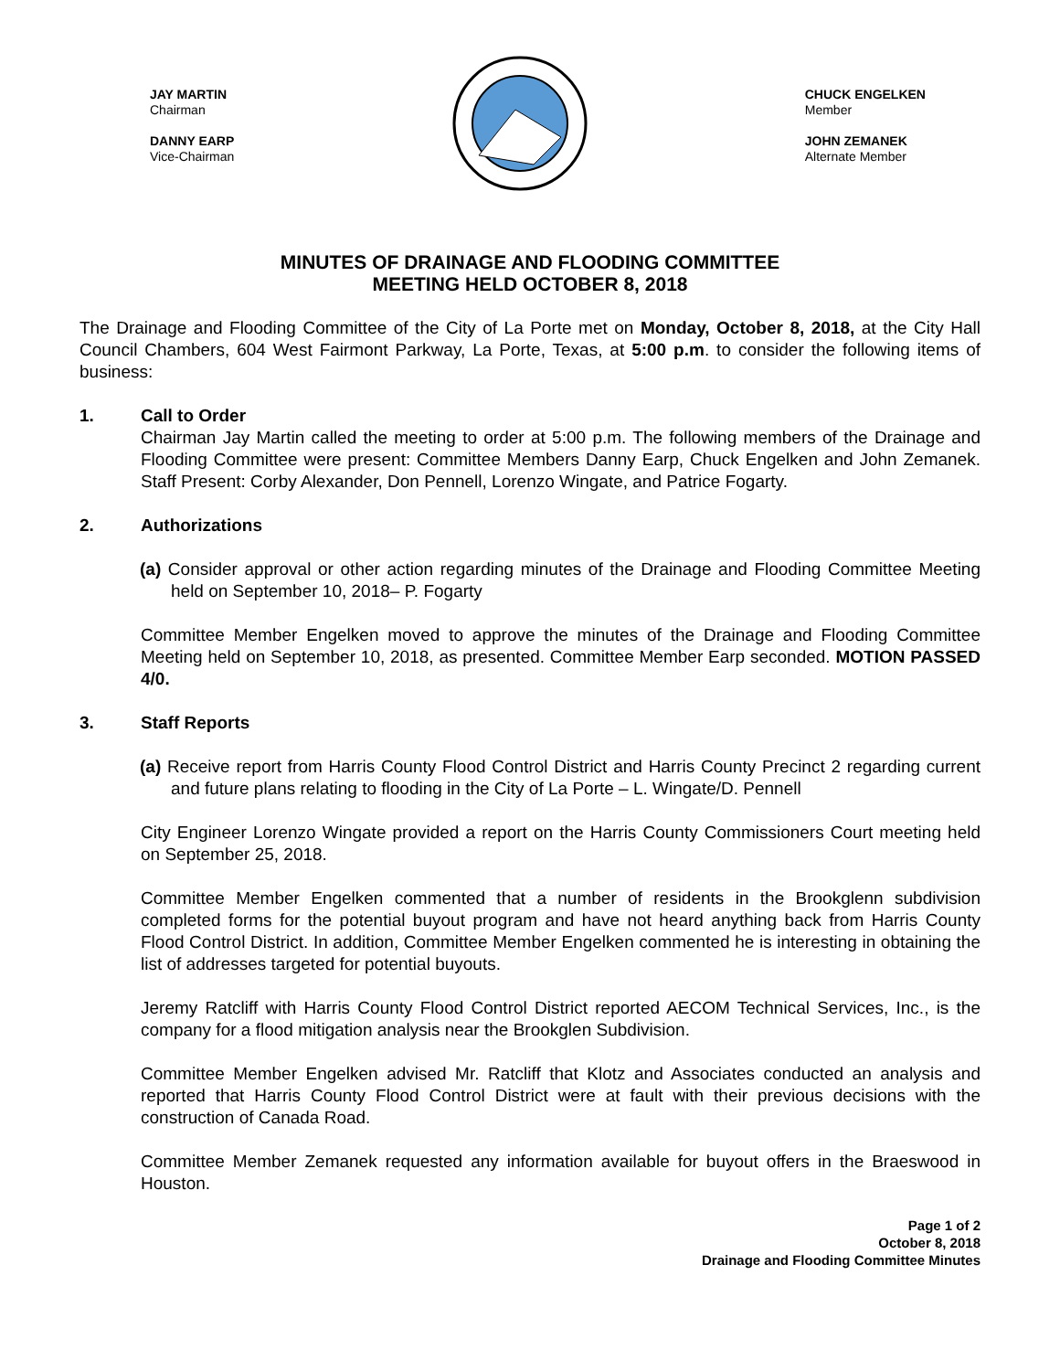JAY MARTIN
Chairman
DANNY EARP
Vice-Chairman
CHUCK ENGELKEN
Member
JOHN ZEMANEK
Alternate Member
MINUTES OF DRAINAGE AND FLOODING COMMITTEE
MEETING HELD OCTOBER 8, 2018
The Drainage and Flooding Committee of the City of La Porte met on Monday, October 8, 2018, at the City Hall Council Chambers, 604 West Fairmont Parkway, La Porte, Texas, at 5:00 p.m. to consider the following items of business:
1. Call to Order
Chairman Jay Martin called the meeting to order at 5:00 p.m. The following members of the Drainage and Flooding Committee were present: Committee Members Danny Earp, Chuck Engelken and John Zemanek. Staff Present: Corby Alexander, Don Pennell, Lorenzo Wingate, and Patrice Fogarty.
2. Authorizations
(a) Consider approval or other action regarding minutes of the Drainage and Flooding Committee Meeting held on September 10, 2018– P. Fogarty
Committee Member Engelken moved to approve the minutes of the Drainage and Flooding Committee Meeting held on September 10, 2018, as presented. Committee Member Earp seconded. MOTION PASSED 4/0.
3. Staff Reports
(a) Receive report from Harris County Flood Control District and Harris County Precinct 2 regarding current and future plans relating to flooding in the City of La Porte – L. Wingate/D. Pennell
City Engineer Lorenzo Wingate provided a report on the Harris County Commissioners Court meeting held on September 25, 2018.
Committee Member Engelken commented that a number of residents in the Brookglenn subdivision completed forms for the potential buyout program and have not heard anything back from Harris County Flood Control District. In addition, Committee Member Engelken commented he is interesting in obtaining the list of addresses targeted for potential buyouts.
Jeremy Ratcliff with Harris County Flood Control District reported AECOM Technical Services, Inc., is the company for a flood mitigation analysis near the Brookglen Subdivision.
Committee Member Engelken advised Mr. Ratcliff that Klotz and Associates conducted an analysis and reported that Harris County Flood Control District were at fault with their previous decisions with the construction of Canada Road.
Committee Member Zemanek requested any information available for buyout offers in the Braeswood in Houston.
Page 1 of 2
October 8, 2018
Drainage and Flooding Committee Minutes